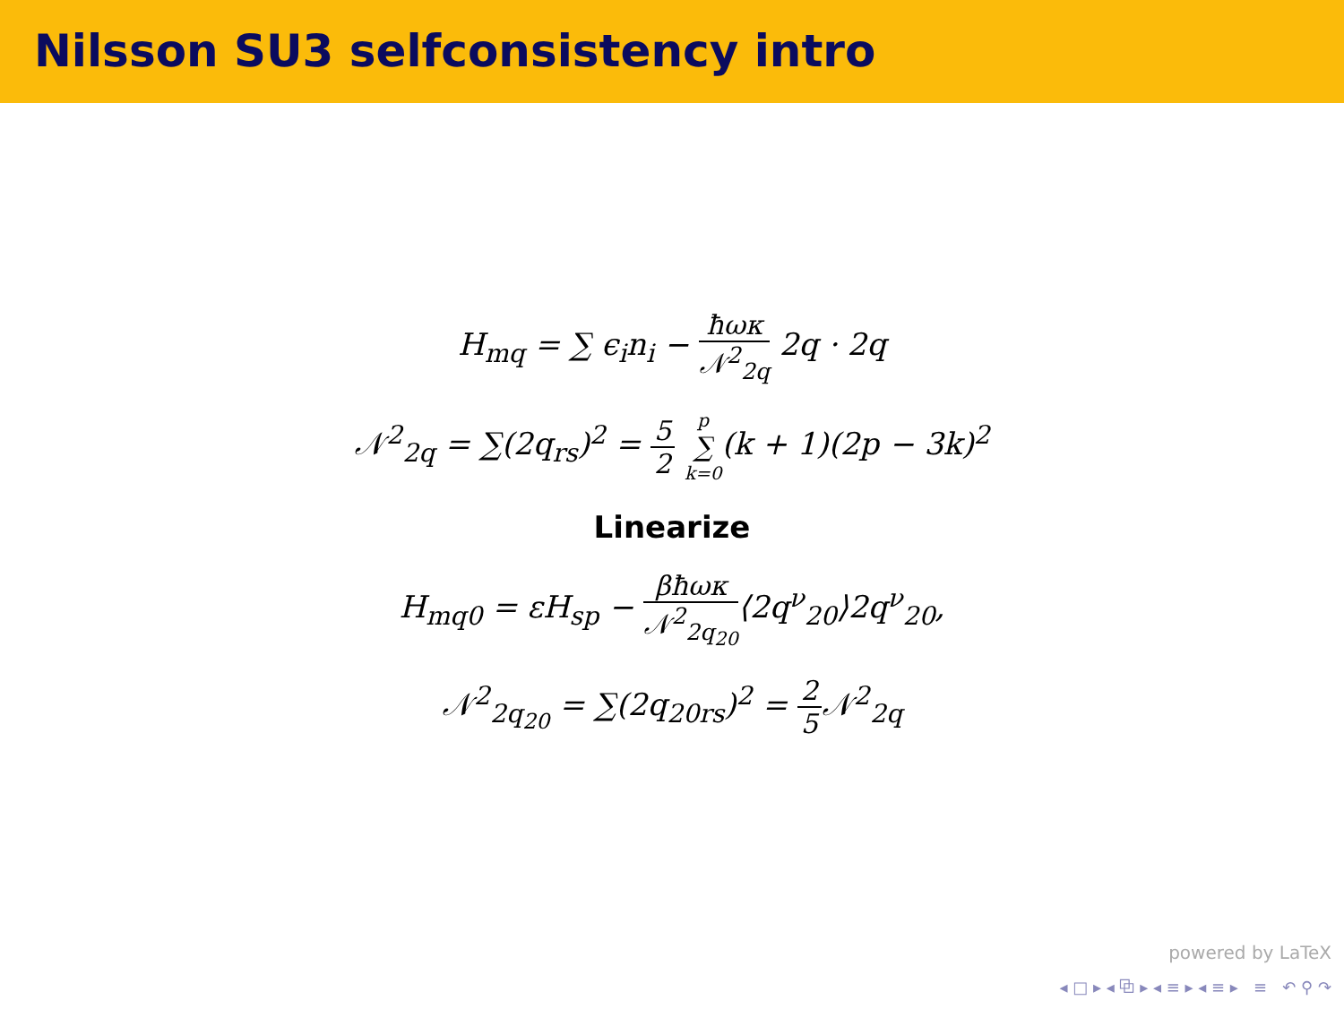Nilsson SU3 selfconsistency intro
H<sub>mq</sub> = ∑ ϵ<sub>i</sub>n<sub>i</sub> − ħωκ 𝒩<sup>2</sup><sub>2q</sub> 2q · 2q
𝒩<sup>2</sup><sub>2q</sub> = ∑(2q<sub>rs</sub>)<sup>2</sup> = 5 2 p ∑ k=0(k + 1)(2p − 3k)<sup>2</sup>
Linearize
H<sub>mq0</sub> = εH<sub>sp</sub> − βħωκ 𝒩<sup>2</sup><sub>2q<sub>20</sub></sub>⟨2q<sup>ν</sup><sub>20</sub>⟩2q<sup>ν</sup><sub>20</sub>,
𝒩<sup>2</sup><sub>2q<sub>20</sub></sub> = ∑(2q<sub>20rs</sub>)<sup>2</sup> = 2 5 𝒩<sup>2</sup><sub>2q</sub>
powered by LaTeX
◂ □ ▸ ◂ ⧉ ▸ ◂ ≡ ▸ ◂ ≡ ▸ ≡ ↶ ⚲ ↷